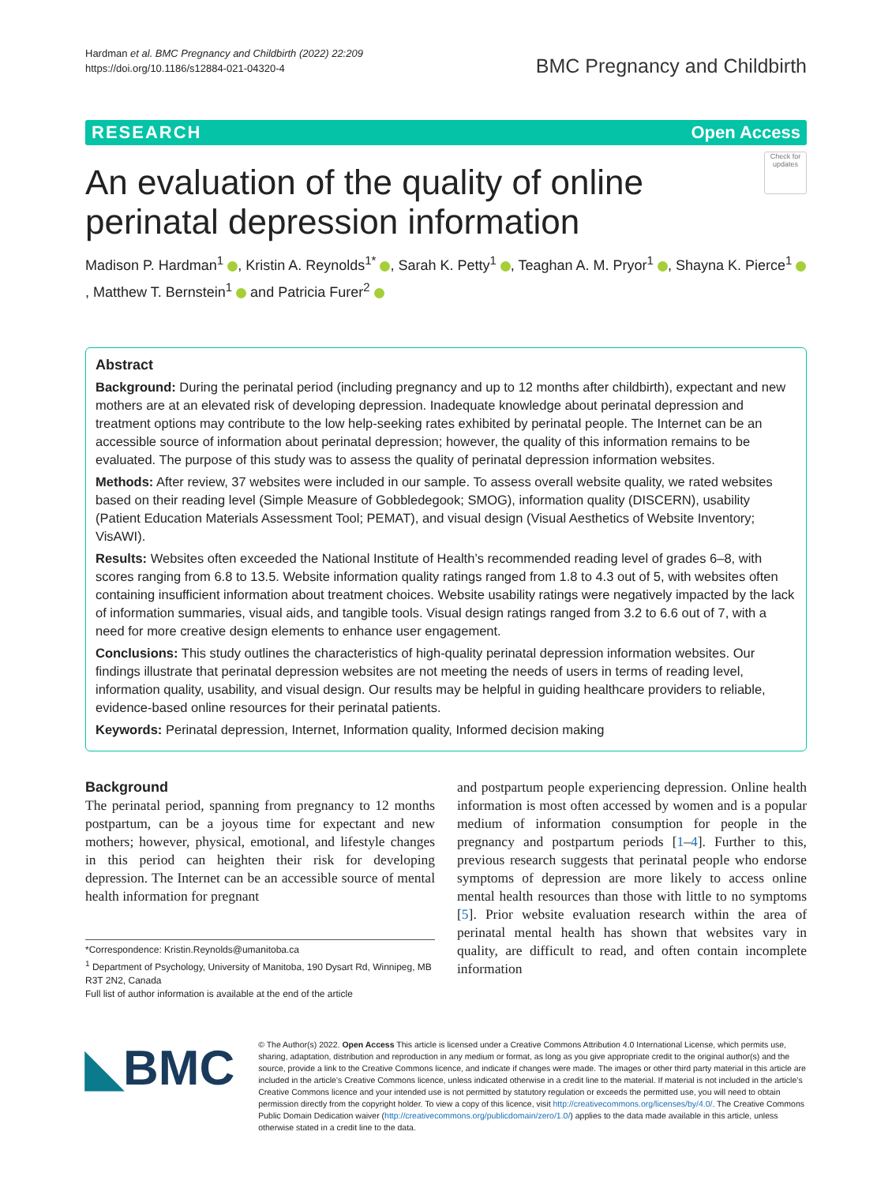Hardman et al. BMC Pregnancy and Childbirth (2022) 22:209
https://doi.org/10.1186/s12884-021-04320-4
BMC Pregnancy and Childbirth
RESEARCH Open Access
An evaluation of the quality of online
perinatal depression information
Check for updates
Madison P. Hardman<sup>1</sup> , Kristin A. Reynolds<sup>1*</sup> , Sarah K. Petty<sup>1</sup> , Teaghan A. M. Pryor<sup>1</sup> , Shayna K. Pierce<sup>1</sup> , Matthew T. Bernstein<sup>1</sup> and Patricia Furer<sup>2</sup>
Abstract
Background: During the perinatal period (including pregnancy and up to 12 months after childbirth), expectant and new mothers are at an elevated risk of developing depression. Inadequate knowledge about perinatal depression and treatment options may contribute to the low help-seeking rates exhibited by perinatal people. The Internet can be an accessible source of information about perinatal depression; however, the quality of this information remains to be evaluated. The purpose of this study was to assess the quality of perinatal depression information websites.
Methods: After review, 37 websites were included in our sample. To assess overall website quality, we rated websites based on their reading level (Simple Measure of Gobbledegook; SMOG), information quality (DISCERN), usability (Patient Education Materials Assessment Tool; PEMAT), and visual design (Visual Aesthetics of Website Inventory; VisAWI).
Results: Websites often exceeded the National Institute of Health’s recommended reading level of grades 6–8, with scores ranging from 6.8 to 13.5. Website information quality ratings ranged from 1.8 to 4.3 out of 5, with websites often containing insufficient information about treatment choices. Website usability ratings were negatively impacted by the lack of information summaries, visual aids, and tangible tools. Visual design ratings ranged from 3.2 to 6.6 out of 7, with a need for more creative design elements to enhance user engagement.
Conclusions: This study outlines the characteristics of high-quality perinatal depression information websites. Our findings illustrate that perinatal depression websites are not meeting the needs of users in terms of reading level, information quality, usability, and visual design. Our results may be helpful in guiding healthcare providers to reliable, evidence-based online resources for their perinatal patients.
Keywords: Perinatal depression, Internet, Information quality, Informed decision making
Background
The perinatal period, spanning from pregnancy to 12 months postpartum, can be a joyous time for expectant and new mothers; however, physical, emotional, and lifestyle changes in this period can heighten their risk for developing depression. The Internet can be an accessible source of mental health information for pregnant
*Correspondence: Kristin.Reynolds@umanitoba.ca
<sup>1</sup> Department of Psychology, University of Manitoba, 190 Dysart Rd, Winnipeg, MB R3T 2N2, Canada
Full list of author information is available at the end of the article
and postpartum people experiencing depression. Online health information is most often accessed by women and is a popular medium of information consumption for people in the pregnancy and postpartum periods [1–4]. Further to this, previous research suggests that perinatal people who endorse symptoms of depression are more likely to access online mental health resources than those with little to no symptoms [5]. Prior website evaluation research within the area of perinatal mental health has shown that websites vary in quality, are difficult to read, and often contain incomplete information
◣BMC
© The Author(s) 2022. Open Access This article is licensed under a Creative Commons Attribution 4.0 International License, which permits use, sharing, adaptation, distribution and reproduction in any medium or format, as long as you give appropriate credit to the original author(s) and the source, provide a link to the Creative Commons licence, and indicate if changes were made. The images or other third party material in this article are included in the article’s Creative Commons licence, unless indicated otherwise in a credit line to the material. If material is not included in the article’s Creative Commons licence and your intended use is not permitted by statutory regulation or exceeds the permitted use, you will need to obtain permission directly from the copyright holder. To view a copy of this licence, visit http://creativecommons.org/licenses/by/4.0/. The Creative Commons Public Domain Dedication waiver (http://creativecommons.org/publicdomain/zero/1.0/) applies to the data made available in this article, unless otherwise stated in a credit line to the data.